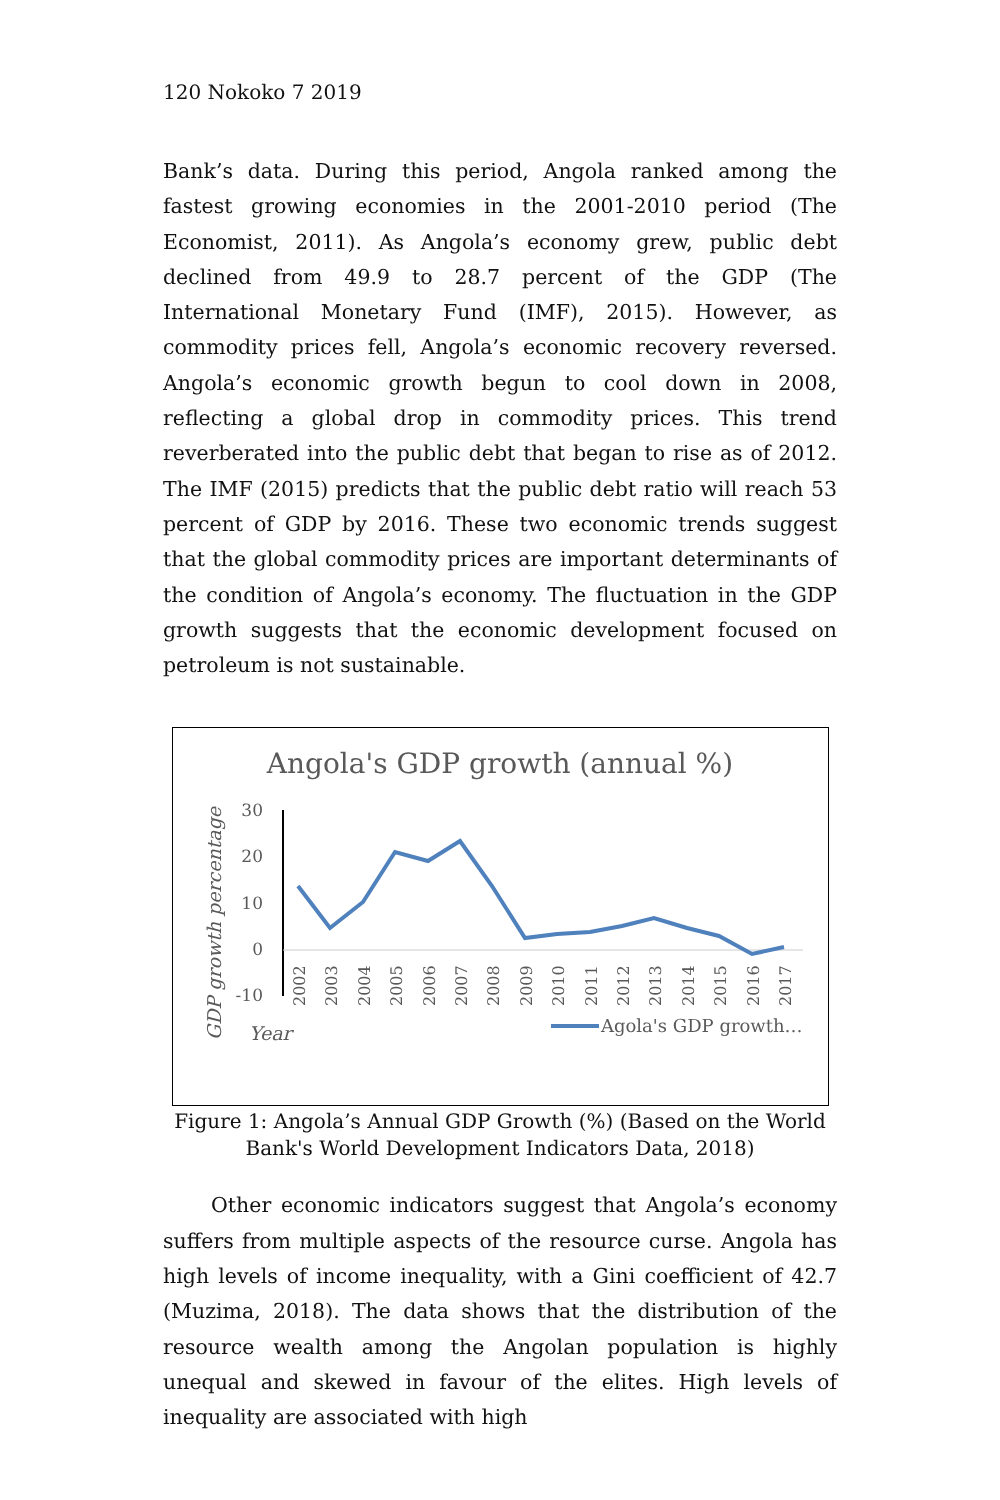120 Nokoko 7 2019
Bank’s data. During this period, Angola ranked among the fastest growing economies in the 2001-2010 period (The Economist, 2011). As Angola’s economy grew, public debt declined from 49.9 to 28.7 percent of the GDP (The International Monetary Fund (IMF), 2015). However, as commodity prices fell, Angola’s economic recovery reversed. Angola’s economic growth begun to cool down in 2008, reflecting a global drop in commodity prices. This trend reverberated into the public debt that began to rise as of 2012. The IMF (2015) predicts that the public debt ratio will reach 53 percent of GDP by 2016. These two economic trends suggest that the global commodity prices are important determinants of the condition of Angola’s economy. The fluctuation in the GDP growth suggests that the economic development focused on petroleum is not sustainable.
Angola's GDP growth (annual %)
GDP growth percentage
30
20
10
0
-10
2002
2003
2004
2005
2006
2007
2008
2009
2010
2011
2012
2013
2014
2015
2016
2017
Year
Agola's GDP growth…
Figure 1: Angola’s Annual GDP Growth (%) (Based on the World Bank's World Development Indicators Data, 2018)
Other economic indicators suggest that Angola’s economy suffers from multiple aspects of the resource curse. Angola has high levels of income inequality, with a Gini coefficient of 42.7 (Muzima, 2018). The data shows that the distribution of the resource wealth among the Angolan population is highly unequal and skewed in favour of the elites. High levels of inequality are associated with high